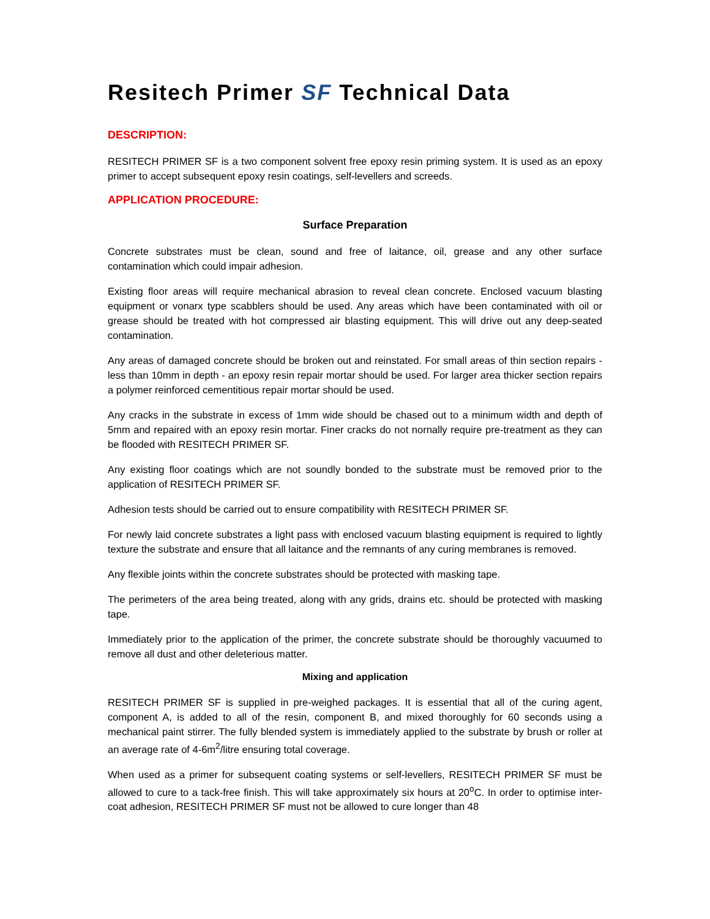Resitech Primer SF Technical Data
DESCRIPTION:
RESITECH PRIMER SF is a two component solvent free epoxy resin priming system. It is used as an epoxy primer to accept subsequent epoxy resin coatings, self-levellers and screeds.
APPLICATION PROCEDURE:
Surface Preparation
Concrete substrates must be clean, sound and free of laitance, oil, grease and any other surface contamination which could impair adhesion.
Existing floor areas will require mechanical abrasion to reveal clean concrete. Enclosed vacuum blasting equipment or vonarx type scabblers should be used. Any areas which have been contaminated with oil or grease should be treated with hot compressed air blasting equipment. This will drive out any deep-seated contamination.
Any areas of damaged concrete should be broken out and reinstated. For small areas of thin section repairs - less than 10mm in depth - an epoxy resin repair mortar should be used. For larger area thicker section repairs a polymer reinforced cementitious repair mortar should be used.
Any cracks in the substrate in excess of 1mm wide should be chased out to a minimum width and depth of 5mm and repaired with an epoxy resin mortar. Finer cracks do not nornally require pre-treatment as they can be flooded with RESITECH PRIMER SF.
Any existing floor coatings which are not soundly bonded to the substrate must be removed prior to the application of RESITECH PRIMER SF.
Adhesion tests should be carried out to ensure compatibility with RESITECH PRIMER SF.
For newly laid concrete substrates a light pass with enclosed vacuum blasting equipment is required to lightly texture the substrate and ensure that all laitance and the remnants of any curing membranes is removed.
Any flexible joints within the concrete substrates should be protected with masking tape.
The perimeters of the area being treated, along with any grids, drains etc. should be protected with masking tape.
Immediately prior to the application of the primer, the concrete substrate should be thoroughly vacuumed to remove all dust and other deleterious matter.
Mixing and application
RESITECH PRIMER SF is supplied in pre-weighed packages. It is essential that all of the curing agent, component A, is added to all of the resin, component B, and mixed thoroughly for 60 seconds using a mechanical paint stirrer. The fully blended system is immediately applied to the substrate by brush or roller at an average rate of 4-6m<sup>2</sup>/litre ensuring total coverage.
When used as a primer for subsequent coating systems or self-levellers, RESITECH PRIMER SF must be allowed to cure to a tack-free finish. This will take approximately six hours at 20<sup>o</sup>C. In order to optimise inter-coat adhesion, RESITECH PRIMER SF must not be allowed to cure longer than 48